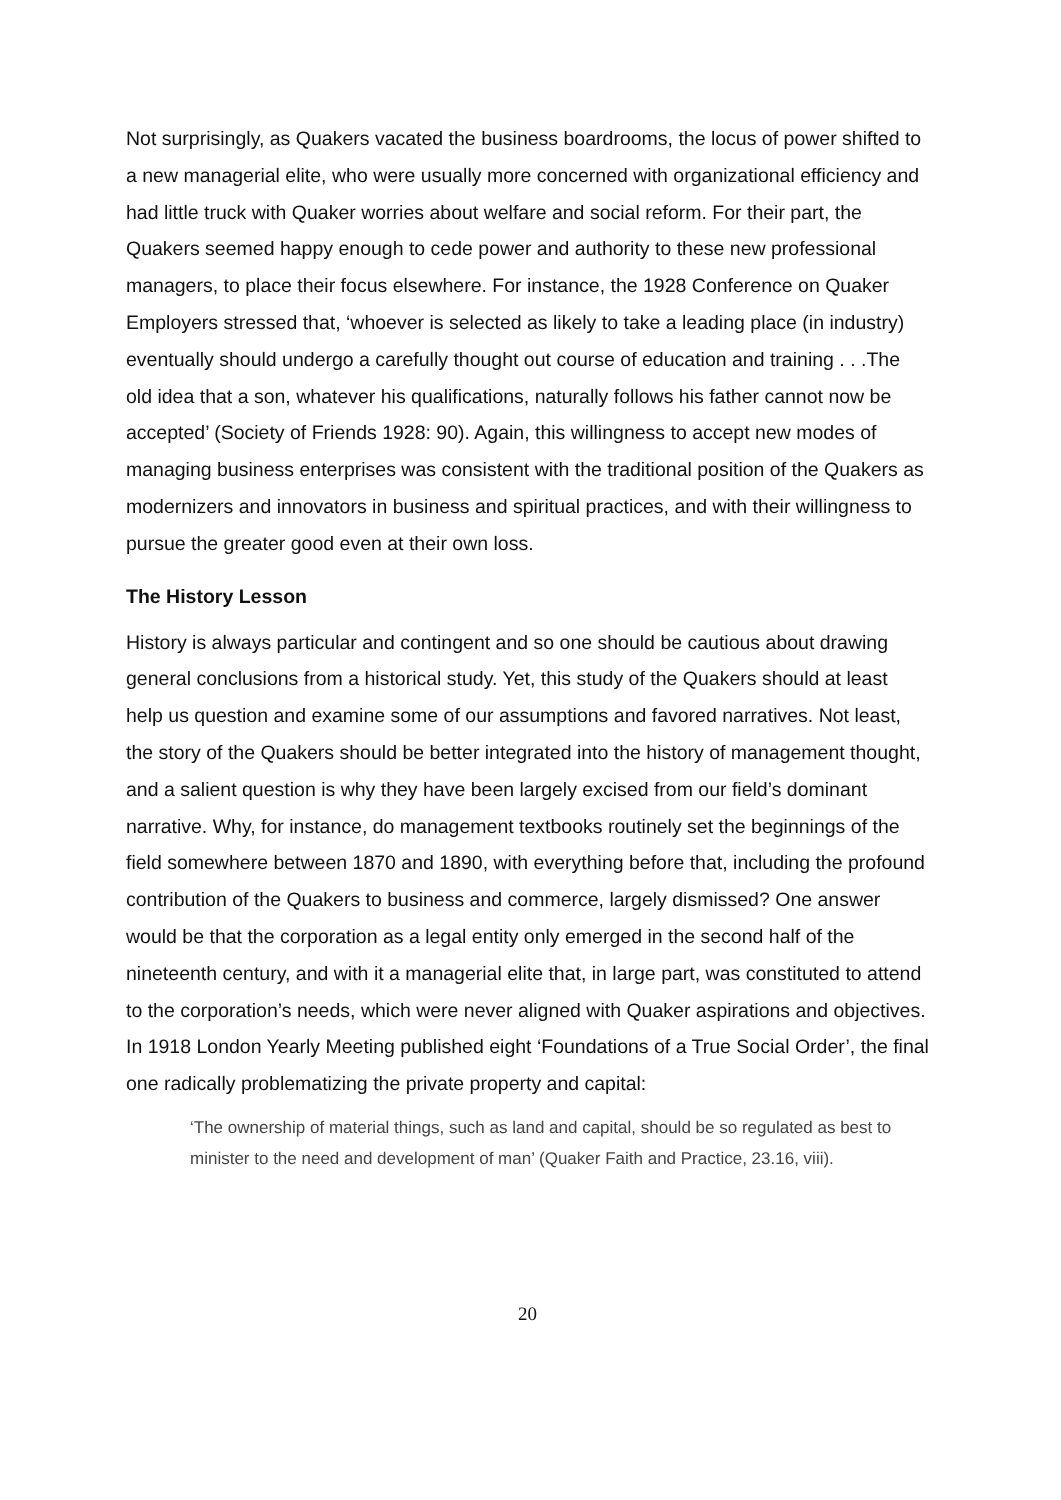Not surprisingly, as Quakers vacated the business boardrooms, the locus of power shifted to a new managerial elite, who were usually more concerned with organizational efficiency and had little truck with Quaker worries about welfare and social reform. For their part, the Quakers seemed happy enough to cede power and authority to these new professional managers, to place their focus elsewhere. For instance, the 1928 Conference on Quaker Employers stressed that, ‘whoever is selected as likely to take a leading place (in industry) eventually should undergo a carefully thought out course of education and training . . .The old idea that a son, whatever his qualifications, naturally follows his father cannot now be accepted’ (Society of Friends 1928: 90). Again, this willingness to accept new modes of managing business enterprises was consistent with the traditional position of the Quakers as modernizers and innovators in business and spiritual practices, and with their willingness to pursue the greater good even at their own loss.
The History Lesson
History is always particular and contingent and so one should be cautious about drawing general conclusions from a historical study. Yet, this study of the Quakers should at least help us question and examine some of our assumptions and favored narratives. Not least, the story of the Quakers should be better integrated into the history of management thought, and a salient question is why they have been largely excised from our field’s dominant narrative. Why, for instance, do management textbooks routinely set the beginnings of the field somewhere between 1870 and 1890, with everything before that, including the profound contribution of the Quakers to business and commerce, largely dismissed? One answer would be that the corporation as a legal entity only emerged in the second half of the nineteenth century, and with it a managerial elite that, in large part, was constituted to attend to the corporation’s needs, which were never aligned with Quaker aspirations and objectives. In 1918 London Yearly Meeting published eight ‘Foundations of a True Social Order’, the final one radically problematizing the private property and capital:
‘The ownership of material things, such as land and capital, should be so regulated as best to minister to the need and development of man’ (Quaker Faith and Practice, 23.16, viii).
20